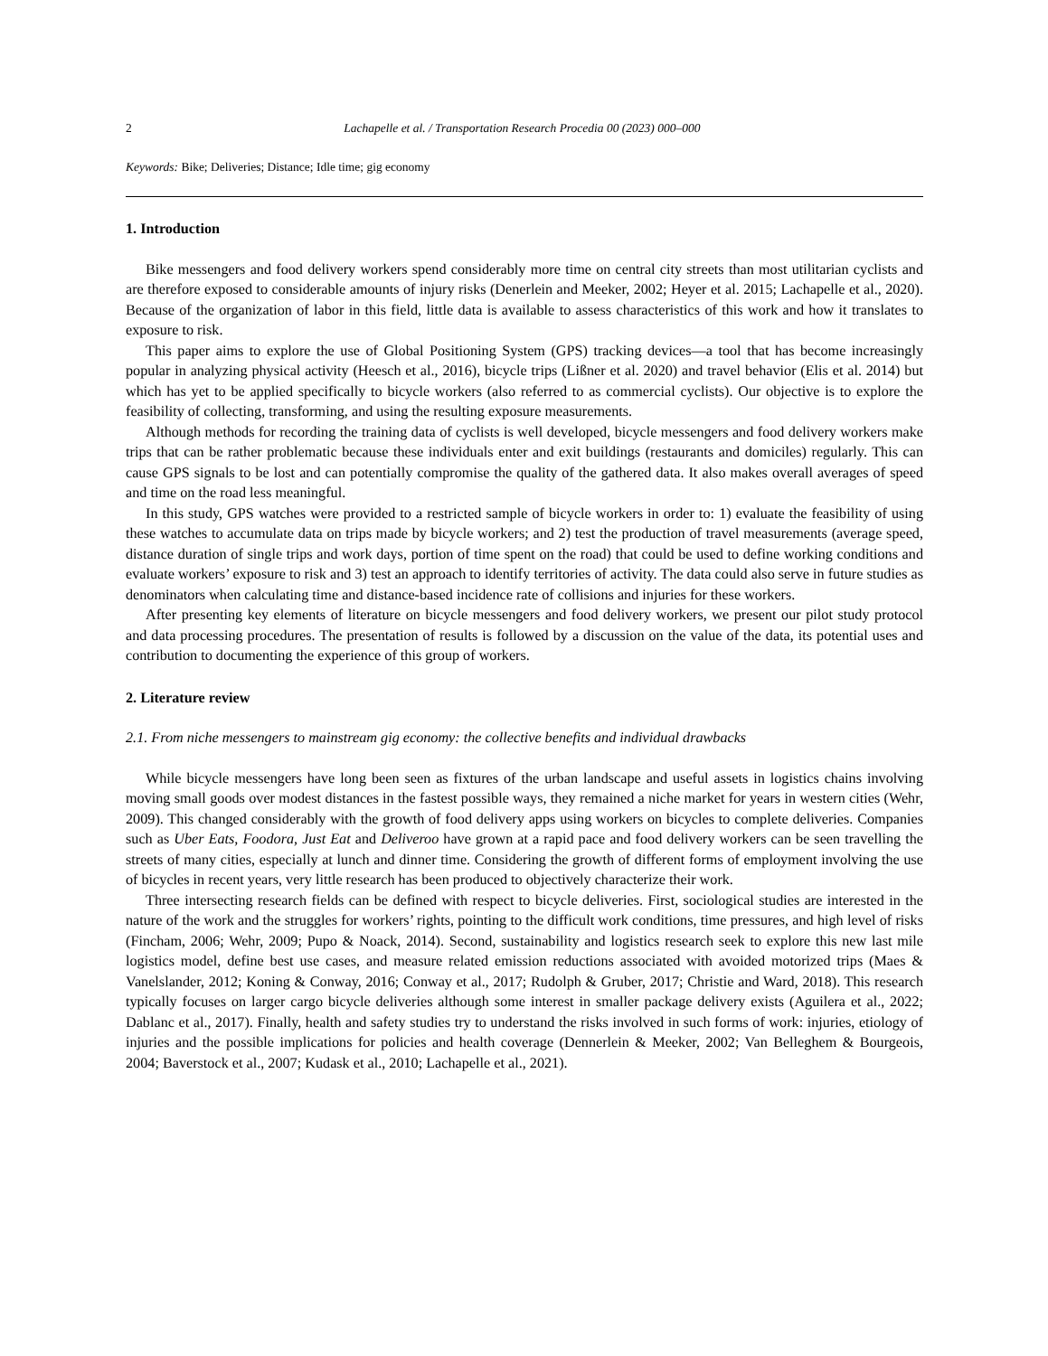2 Lachapelle et al. / Transportation Research Procedia 00 (2023) 000–000
Keywords: Bike; Deliveries; Distance; Idle time; gig economy
1. Introduction
Bike messengers and food delivery workers spend considerably more time on central city streets than most utilitarian cyclists and are therefore exposed to considerable amounts of injury risks (Denerlein and Meeker, 2002; Heyer et al. 2015; Lachapelle et al., 2020). Because of the organization of labor in this field, little data is available to assess characteristics of this work and how it translates to exposure to risk.
This paper aims to explore the use of Global Positioning System (GPS) tracking devices—a tool that has become increasingly popular in analyzing physical activity (Heesch et al., 2016), bicycle trips (Lißner et al. 2020) and travel behavior (Elis et al. 2014) but which has yet to be applied specifically to bicycle workers (also referred to as commercial cyclists). Our objective is to explore the feasibility of collecting, transforming, and using the resulting exposure measurements.
Although methods for recording the training data of cyclists is well developed, bicycle messengers and food delivery workers make trips that can be rather problematic because these individuals enter and exit buildings (restaurants and domiciles) regularly. This can cause GPS signals to be lost and can potentially compromise the quality of the gathered data. It also makes overall averages of speed and time on the road less meaningful.
In this study, GPS watches were provided to a restricted sample of bicycle workers in order to: 1) evaluate the feasibility of using these watches to accumulate data on trips made by bicycle workers; and 2) test the production of travel measurements (average speed, distance duration of single trips and work days, portion of time spent on the road) that could be used to define working conditions and evaluate workers’ exposure to risk and 3) test an approach to identify territories of activity. The data could also serve in future studies as denominators when calculating time and distance-based incidence rate of collisions and injuries for these workers.
After presenting key elements of literature on bicycle messengers and food delivery workers, we present our pilot study protocol and data processing procedures. The presentation of results is followed by a discussion on the value of the data, its potential uses and contribution to documenting the experience of this group of workers.
2. Literature review
2.1. From niche messengers to mainstream gig economy: the collective benefits and individual drawbacks
While bicycle messengers have long been seen as fixtures of the urban landscape and useful assets in logistics chains involving moving small goods over modest distances in the fastest possible ways, they remained a niche market for years in western cities (Wehr, 2009). This changed considerably with the growth of food delivery apps using workers on bicycles to complete deliveries. Companies such as Uber Eats, Foodora, Just Eat and Deliveroo have grown at a rapid pace and food delivery workers can be seen travelling the streets of many cities, especially at lunch and dinner time. Considering the growth of different forms of employment involving the use of bicycles in recent years, very little research has been produced to objectively characterize their work.
Three intersecting research fields can be defined with respect to bicycle deliveries. First, sociological studies are interested in the nature of the work and the struggles for workers’ rights, pointing to the difficult work conditions, time pressures, and high level of risks (Fincham, 2006; Wehr, 2009; Pupo & Noack, 2014). Second, sustainability and logistics research seek to explore this new last mile logistics model, define best use cases, and measure related emission reductions associated with avoided motorized trips (Maes & Vanelslander, 2012; Koning & Conway, 2016; Conway et al., 2017; Rudolph & Gruber, 2017; Christie and Ward, 2018). This research typically focuses on larger cargo bicycle deliveries although some interest in smaller package delivery exists (Aguilera et al., 2022; Dablanc et al., 2017). Finally, health and safety studies try to understand the risks involved in such forms of work: injuries, etiology of injuries and the possible implications for policies and health coverage (Dennerlein & Meeker, 2002; Van Belleghem & Bourgeois, 2004; Baverstock et al., 2007; Kudask et al., 2010; Lachapelle et al., 2021).